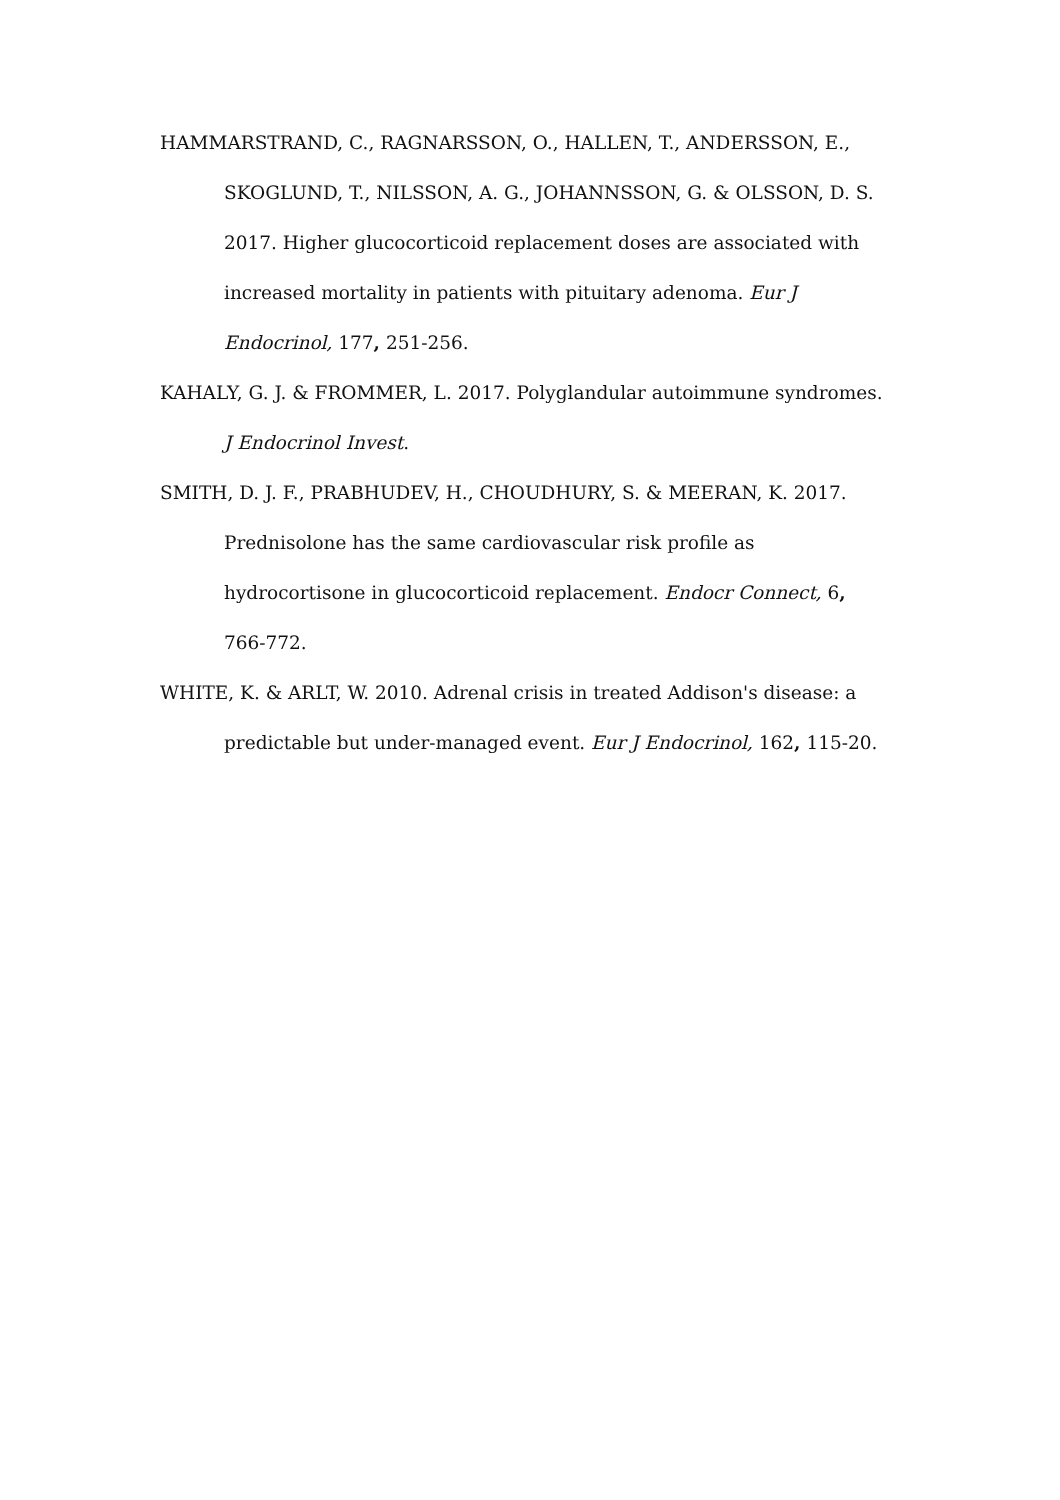HAMMARSTRAND, C., RAGNARSSON, O., HALLEN, T., ANDERSSON, E., SKOGLUND, T., NILSSON, A. G., JOHANNSSON, G. & OLSSON, D. S. 2017. Higher glucocorticoid replacement doses are associated with increased mortality in patients with pituitary adenoma. Eur J Endocrinol, 177, 251-256.
KAHALY, G. J. & FROMMER, L. 2017. Polyglandular autoimmune syndromes. J Endocrinol Invest.
SMITH, D. J. F., PRABHUDEV, H., CHOUDHURY, S. & MEERAN, K. 2017. Prednisolone has the same cardiovascular risk profile as hydrocortisone in glucocorticoid replacement. Endocr Connect, 6, 766-772.
WHITE, K. & ARLT, W. 2010. Adrenal crisis in treated Addison's disease: a predictable but under-managed event. Eur J Endocrinol, 162, 115-20.